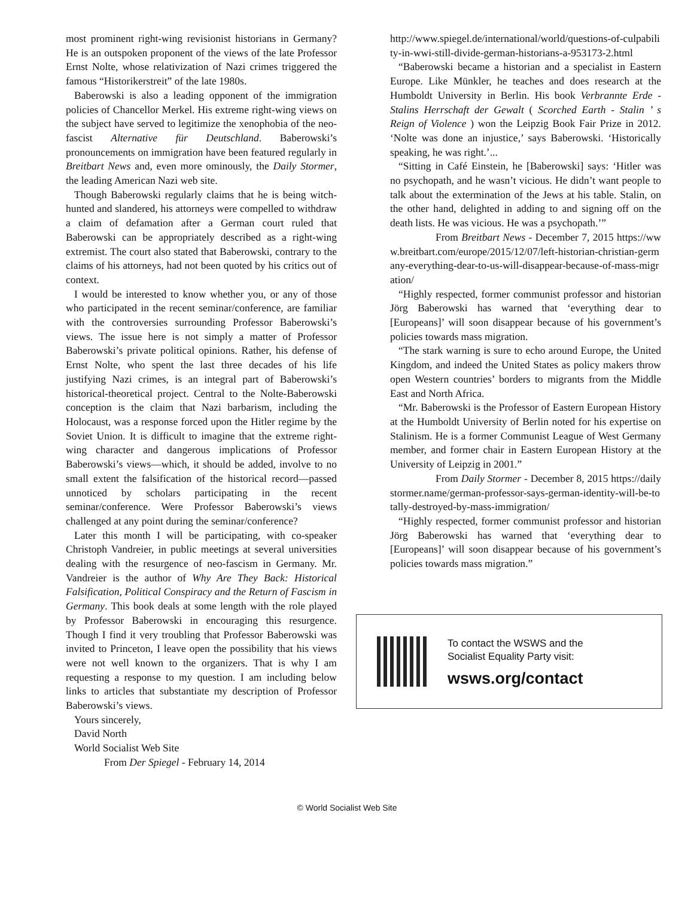most prominent right-wing revisionist historians in Germany? He is an outspoken proponent of the views of the late Professor Ernst Nolte, whose relativization of Nazi crimes triggered the famous “Historikerstreit” of the late 1980s.
Baberowski is also a leading opponent of the immigration policies of Chancellor Merkel. His extreme right-wing views on the subject have served to legitimize the xenophobia of the neo-fascist Alternative für Deutschland. Baberowski’s pronouncements on immigration have been featured regularly in Breitbart News and, even more ominously, the Daily Stormer, the leading American Nazi web site.
Though Baberowski regularly claims that he is being witch-hunted and slandered, his attorneys were compelled to withdraw a claim of defamation after a German court ruled that Baberowski can be appropriately described as a right-wing extremist. The court also stated that Baberowski, contrary to the claims of his attorneys, had not been quoted by his critics out of context.
I would be interested to know whether you, or any of those who participated in the recent seminar/conference, are familiar with the controversies surrounding Professor Baberowski’s views. The issue here is not simply a matter of Professor Baberowski’s private political opinions. Rather, his defense of Ernst Nolte, who spent the last three decades of his life justifying Nazi crimes, is an integral part of Baberowski’s historical-theoretical project. Central to the Nolte-Baberowski conception is the claim that Nazi barbarism, including the Holocaust, was a response forced upon the Hitler regime by the Soviet Union. It is difficult to imagine that the extreme right-wing character and dangerous implications of Professor Baberowski’s views—which, it should be added, involve to no small extent the falsification of the historical record—passed unnoticed by scholars participating in the recent seminar/conference. Were Professor Baberowski’s views challenged at any point during the seminar/conference?
Later this month I will be participating, with co-speaker Christoph Vandreier, in public meetings at several universities dealing with the resurgence of neo-fascism in Germany. Mr. Vandreier is the author of Why Are They Back: Historical Falsification, Political Conspiracy and the Return of Fascism in Germany. This book deals at some length with the role played by Professor Baberowski in encouraging this resurgence. Though I find it very troubling that Professor Baberowski was invited to Princeton, I leave open the possibility that his views were not well known to the organizers. That is why I am requesting a response to my question. I am including below links to articles that substantiate my description of Professor Baberowski’s views.
Yours sincerely,
David North
World Socialist Web Site
From Der Spiegel - February 14, 2014
http://www.spiegel.de/international/world/questions-of-culpability-in-wwi-still-divide-german-historians-a-953173-2.html
“Baberowski became a historian and a specialist in Eastern Europe. Like Münkler, he teaches and does research at the Humboldt University in Berlin. His book Verbrannte Erde - Stalins Herrschaft der Gewalt ( Scorched Earth - Stalin ’ s Reign of Violence ) won the Leipzig Book Fair Prize in 2012. ‘Nolte was done an injustice,’ says Baberowski. ‘Historically speaking, he was right.’...
“Sitting in Café Einstein, he [Baberowski] says: ‘Hitler was no psychopath, and he wasn’t vicious. He didn’t want people to talk about the extermination of the Jews at his table. Stalin, on the other hand, delighted in adding to and signing off on the death lists. He was vicious. He was a psychopath.’”
From Breitbart News - December 7, 2015 https://www.breitbart.com/europe/2015/12/07/left-historian-christian-germany-everything-dear-to-us-will-disappear-because-of-mass-migration/
“Highly respected, former communist professor and historian Jörg Baberowski has warned that ‘everything dear to [Europeans]’ will soon disappear because of his government’s policies towards mass migration.
“The stark warning is sure to echo around Europe, the United Kingdom, and indeed the United States as policy makers throw open Western countries’ borders to migrants from the Middle East and North Africa.
“Mr. Baberowski is the Professor of Eastern European History at the Humboldt University of Berlin noted for his expertise on Stalinism. He is a former Communist League of West Germany member, and former chair in Eastern European History at the University of Leipzig in 2001.”
From Daily Stormer - December 8, 2015 https://dailystormer.name/german-professor-says-german-identity-will-be-totally-destroyed-by-mass-immigration/
“Highly respected, former communist professor and historian Jörg Baberowski has warned that ‘everything dear to [Europeans]’ will soon disappear because of his government’s policies towards mass migration.”
To contact the WSWS and the
Socialist Equality Party visit:
wsws.org/contact
© World Socialist Web Site